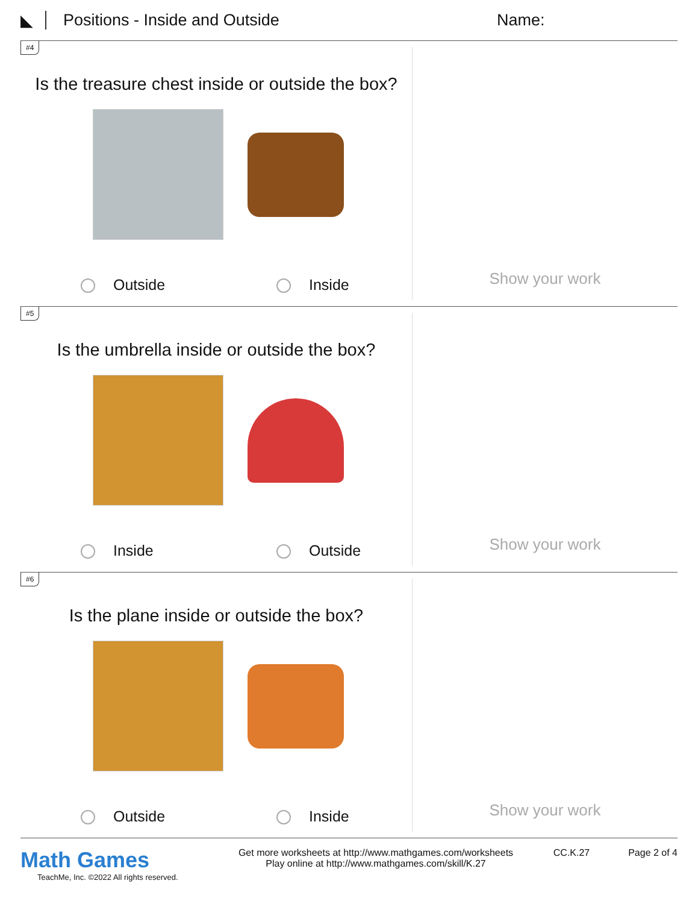◣ Positions - Inside and Outside Name:
#4
Is the treasure chest inside or outside the box?
Outside Inside
Show your work
#5
Is the umbrella inside or outside the box?
Inside Outside
Show your work
#6
Is the plane inside or outside the box?
Outside Inside
Show your work
Math Games
TeachMe, Inc. ©2022 All rights reserved.
Get more worksheets at http://www.mathgames.com/worksheets
Play online at http://www.mathgames.com/skill/K.27
CC.K.27 Page 2 of 4